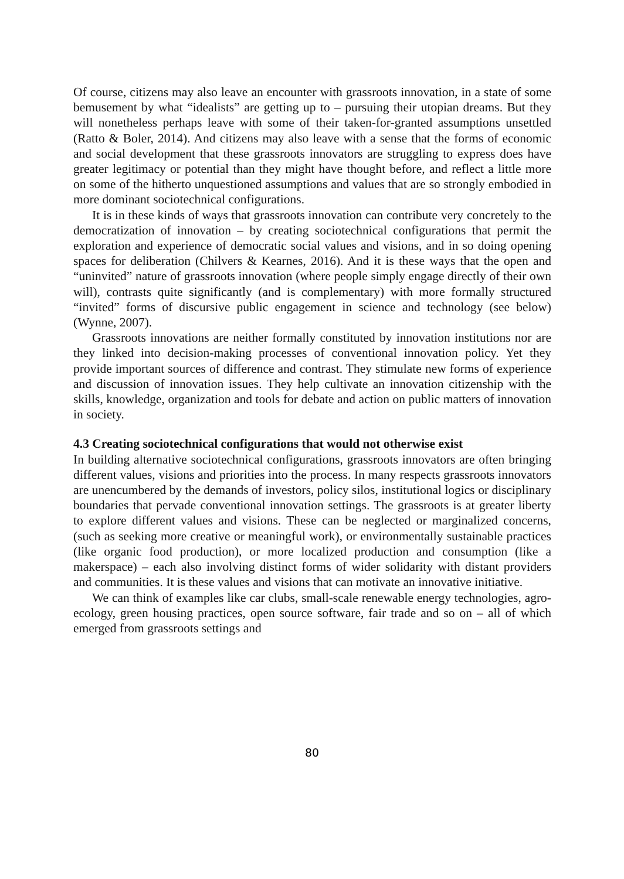Of course, citizens may also leave an encounter with grassroots innovation, in a state of some bemusement by what “idealists” are getting up to – pursuing their utopian dreams. But they will nonetheless perhaps leave with some of their taken-for-granted assumptions unsettled (Ratto & Boler, 2014). And citizens may also leave with a sense that the forms of economic and social development that these grassroots innovators are struggling to express does have greater legitimacy or potential than they might have thought before, and reflect a little more on some of the hitherto unquestioned assumptions and values that are so strongly embodied in more dominant sociotechnical configurations.
It is in these kinds of ways that grassroots innovation can contribute very concretely to the democratization of innovation – by creating sociotechnical configurations that permit the exploration and experience of democratic social values and visions, and in so doing opening spaces for deliberation (Chilvers & Kearnes, 2016). And it is these ways that the open and “uninvited” nature of grassroots innovation (where people simply engage directly of their own will), contrasts quite significantly (and is complementary) with more formally structured “invited” forms of discursive public engagement in science and technology (see below) (Wynne, 2007).
Grassroots innovations are neither formally constituted by innovation institutions nor are they linked into decision-making processes of conventional innovation policy. Yet they provide important sources of difference and contrast. They stimulate new forms of experience and discussion of innovation issues. They help cultivate an innovation citizenship with the skills, knowledge, organization and tools for debate and action on public matters of innovation in society.
4.3 Creating sociotechnical configurations that would not otherwise exist
In building alternative sociotechnical configurations, grassroots innovators are often bringing different values, visions and priorities into the process. In many respects grassroots innovators are unencumbered by the demands of investors, policy silos, institutional logics or disciplinary boundaries that pervade conventional innovation settings. The grassroots is at greater liberty to explore different values and visions. These can be neglected or marginalized concerns, (such as seeking more creative or meaningful work), or environmentally sustainable practices (like organic food production), or more localized production and consumption (like a makerspace) – each also involving distinct forms of wider solidarity with distant providers and communities. It is these values and visions that can motivate an innovative initiative.
We can think of examples like car clubs, small-scale renewable energy technologies, agro-ecology, green housing practices, open source software, fair trade and so on – all of which emerged from grassroots settings and
80